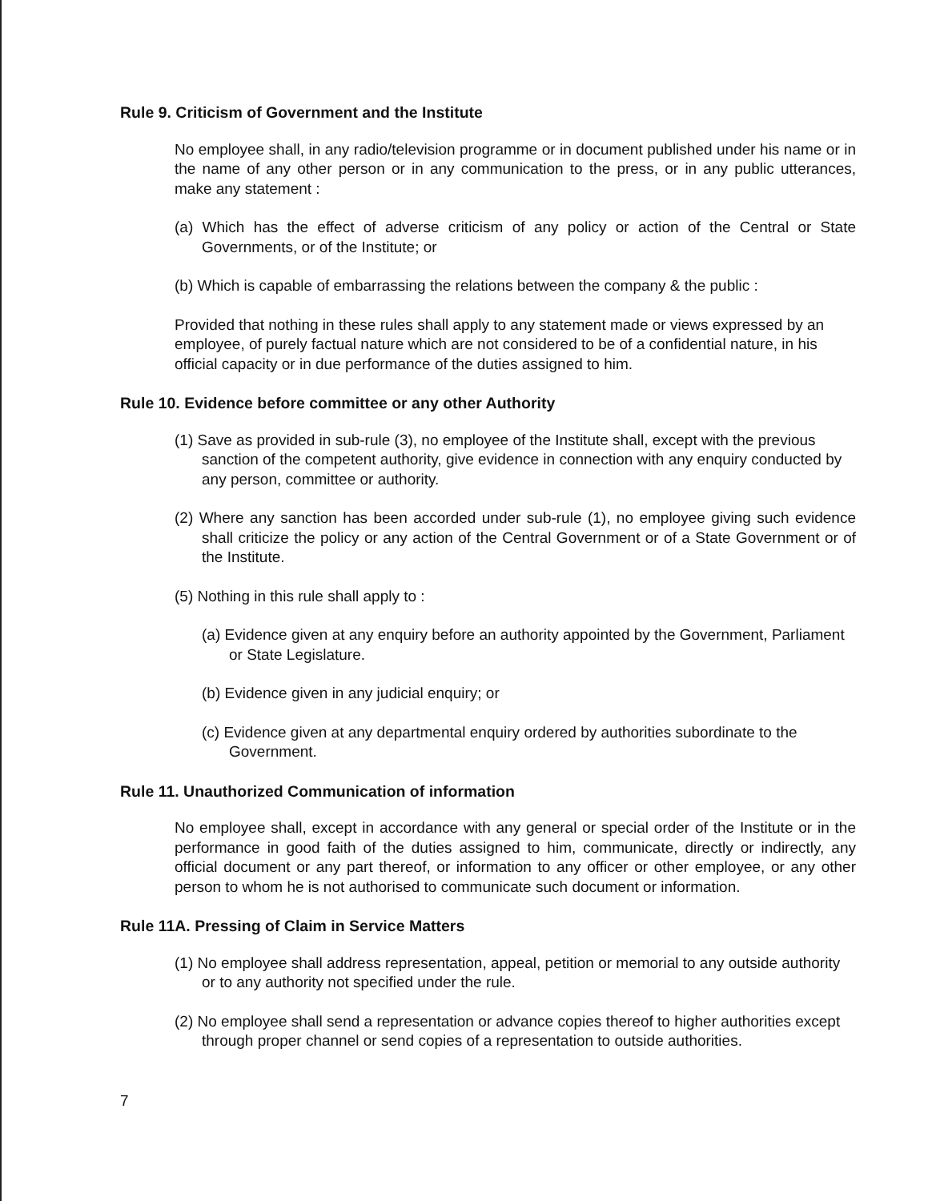Rule 9. Criticism of Government and the Institute
No employee shall, in any radio/television programme or in document published under his name or in the name of any other person or in any communication to the press, or in any public utterances, make any statement :
(a) Which has the effect of adverse criticism of any policy or action of the Central or State Governments, or of the Institute; or
(b) Which is capable of embarrassing the relations between the company & the public :
Provided that nothing in these rules shall apply to any statement made or views expressed by an employee, of purely factual nature which are not considered to be of a confidential nature, in his official capacity or in due performance of the duties assigned to him.
Rule 10. Evidence before committee or any other Authority
(1) Save as provided in sub-rule (3), no employee of the Institute shall, except with the previous sanction of the competent authority, give evidence in connection with any enquiry conducted by any person, committee or authority.
(2) Where any sanction has been accorded under sub-rule (1), no employee giving such evidence shall criticize the policy or any action of the Central Government or of a State Government or of the Institute.
(5) Nothing in this rule shall apply to :
(a) Evidence given at any enquiry before an authority appointed by the Government, Parliament or State Legislature.
(b) Evidence given in any judicial enquiry; or
(c) Evidence given at any departmental enquiry ordered by authorities subordinate to the Government.
Rule 11. Unauthorized Communication of information
No employee shall, except in accordance with any general or special order of the Institute or in the performance in good faith of the duties assigned to him, communicate, directly or indirectly, any official document or any part thereof, or information to any officer or other employee, or any other person to whom he is not authorised to communicate such document or information.
Rule 11A. Pressing of Claim in Service Matters
(1) No employee shall address representation, appeal, petition or memorial to any outside authority or to any authority not specified under the rule.
(2) No employee shall send a representation or advance copies thereof to higher authorities except through proper channel or send copies of a representation to outside authorities.
7